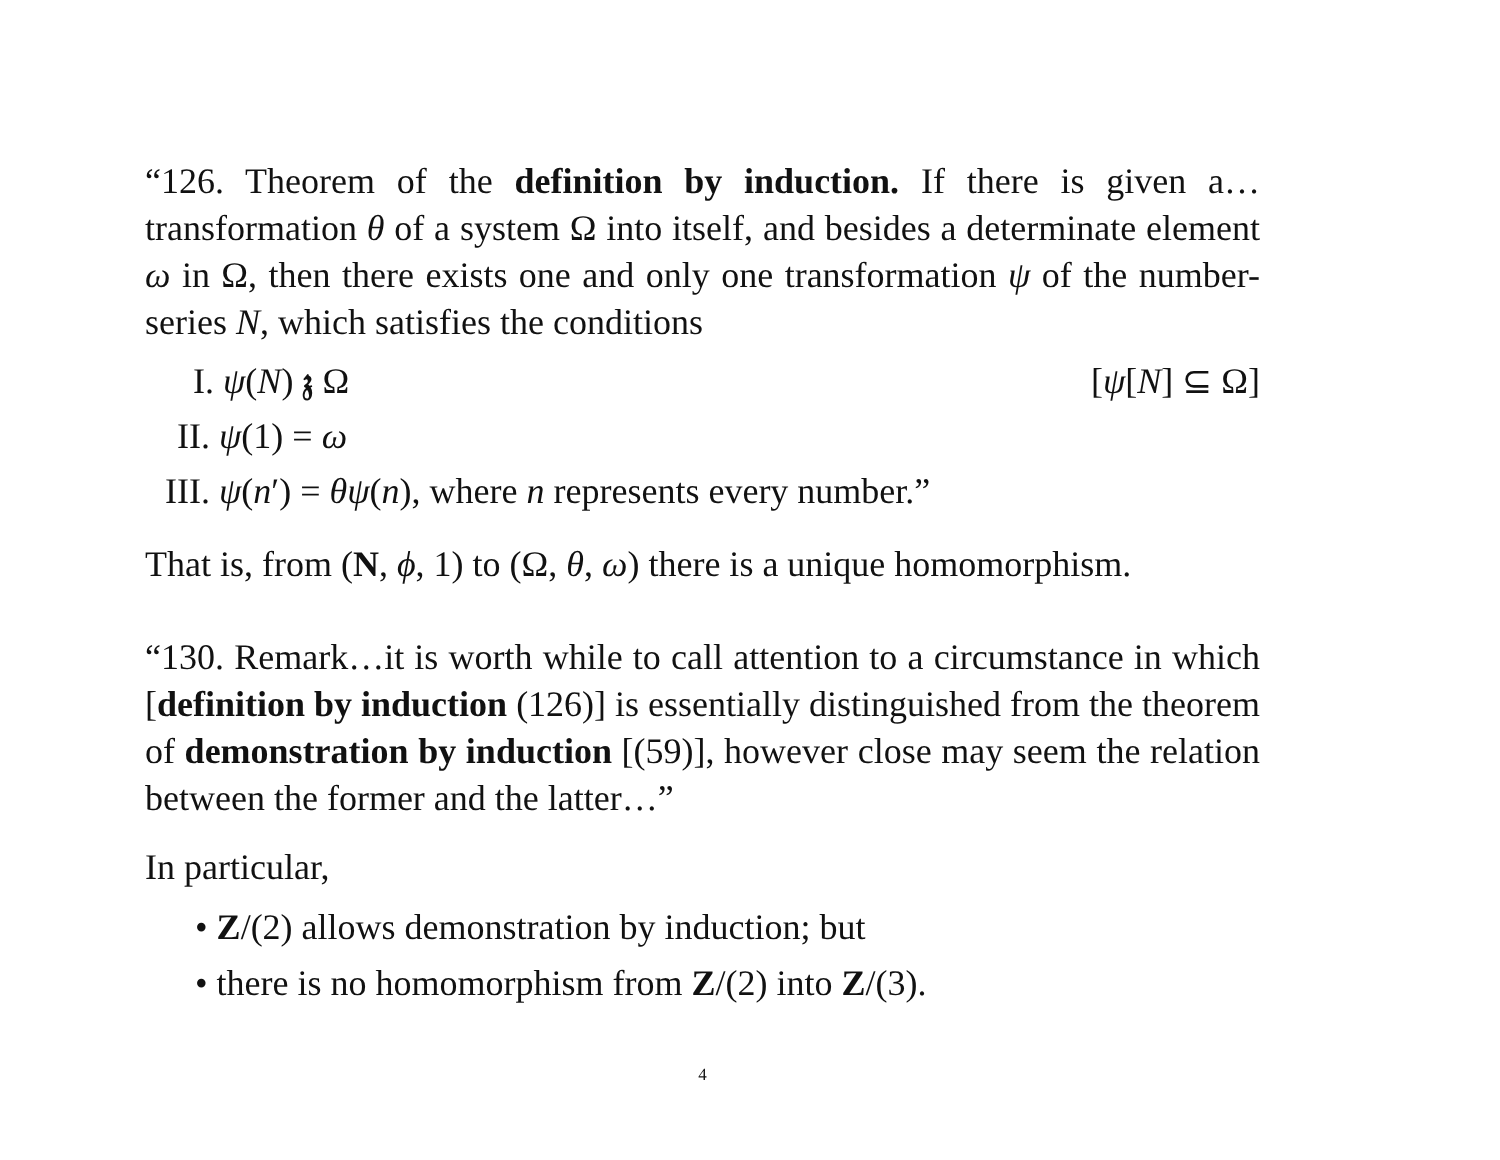“126. Theorem of the definition by induction. If there is given a…transformation θ of a system Ω into itself, and besides a determinate element ω in Ω, then there exists one and only one transformation ψ of the number-series N, which satisfies the conditions
I. ψ(N) 𝔷 Ω [ψ[N] ⊆ Ω]
II. ψ(1) = ω
III. ψ(n′) = θψ(n), where n represents every number.”
That is, from (N, ϕ, 1) to (Ω, θ, ω) there is a unique homomorphism.
“130. Remark…it is worth while to call attention to a circumstance in which [definition by induction (126)] is essentially distinguished from the theorem of demonstration by induction [(59)], however close may seem the relation between the former and the latter…”
In particular,
• Z/(2) allows demonstration by induction; but
• there is no homomorphism from Z/(2) into Z/(3).
4